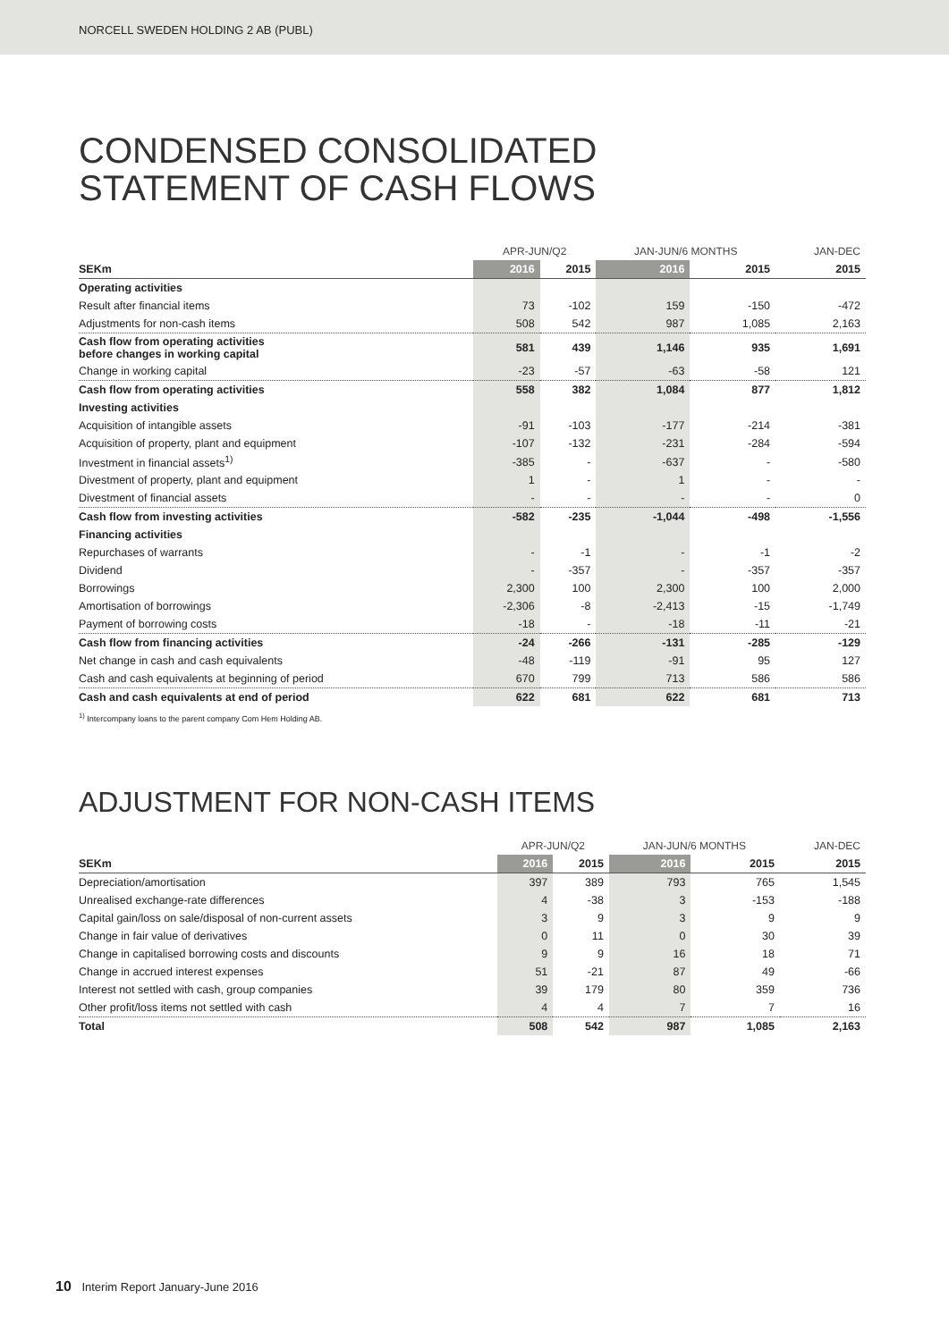NORCELL SWEDEN HOLDING 2 AB (PUBL)
CONDENSED CONSOLIDATED
STATEMENT OF CASH FLOWS
| | APR-JUN/Q2 | | JAN-JUN/6 MONTHS | | JAN-DEC |
| --- | --- | --- | --- | --- | --- |
| SEKm | 2016 | 2015 | 2016 | 2015 | 2015 |
| Operating activities | | | | | |
| Result after financial items | 73 | -102 | 159 | -150 | -472 |
| Adjustments for non-cash items | 508 | 542 | 987 | 1,085 | 2,163 |
| Cash flow from operating activities before changes in working capital | 581 | 439 | 1,146 | 935 | 1,691 |
| Change in working capital | -23 | -57 | -63 | -58 | 121 |
| Cash flow from operating activities | 558 | 382 | 1,084 | 877 | 1,812 |
| Investing activities | | | | | |
| Acquisition of intangible assets | -91 | -103 | -177 | -214 | -381 |
| Acquisition of property, plant and equipment | -107 | -132 | -231 | -284 | -594 |
| Investment in financial assets<sup>1)</sup> | -385 | - | -637 | - | -580 |
| Divestment of property, plant and equipment | 1 | - | 1 | - | - |
| Divestment of financial assets | - | - | - | - | 0 |
| Cash flow from investing activities | -582 | -235 | -1,044 | -498 | -1,556 |
| Financing activities | | | | | |
| Repurchases of warrants | - | -1 | - | -1 | -2 |
| Dividend | - | -357 | - | -357 | -357 |
| Borrowings | 2,300 | 100 | 2,300 | 100 | 2,000 |
| Amortisation of borrowings | -2,306 | -8 | -2,413 | -15 | -1,749 |
| Payment of borrowing costs | -18 | - | -18 | -11 | -21 |
| Cash flow from financing activities | -24 | -266 | -131 | -285 | -129 |
| Net change in cash and cash equivalents | -48 | -119 | -91 | 95 | 127 |
| Cash and cash equivalents at beginning of period | 670 | 799 | 713 | 586 | 586 |
| Cash and cash equivalents at end of period | 622 | 681 | 622 | 681 | 713 |
<sup>1)</sup> Intercompany loans to the parent company Com Hem Holding AB.
ADJUSTMENT FOR NON-CASH ITEMS
| | APR-JUN/Q2 | | JAN-JUN/6 MONTHS | | JAN-DEC |
| --- | --- | --- | --- | --- | --- |
| SEKm | 2016 | 2015 | 2016 | 2015 | 2015 |
| Depreciation/amortisation | 397 | 389 | 793 | 765 | 1,545 |
| Unrealised exchange-rate differences | 4 | -38 | 3 | -153 | -188 |
| Capital gain/loss on sale/disposal of non-current assets | 3 | 9 | 3 | 9 | 9 |
| Change in fair value of derivatives | 0 | 11 | 0 | 30 | 39 |
| Change in capitalised borrowing costs and discounts | 9 | 9 | 16 | 18 | 71 |
| Change in accrued interest expenses | 51 | -21 | 87 | 49 | -66 |
| Interest not settled with cash, group companies | 39 | 179 | 80 | 359 | 736 |
| Other profit/loss items not settled with cash | 4 | 4 | 7 | 7 | 16 |
| Total | 508 | 542 | 987 | 1,085 | 2,163 |
10 Interim Report January-June 2016